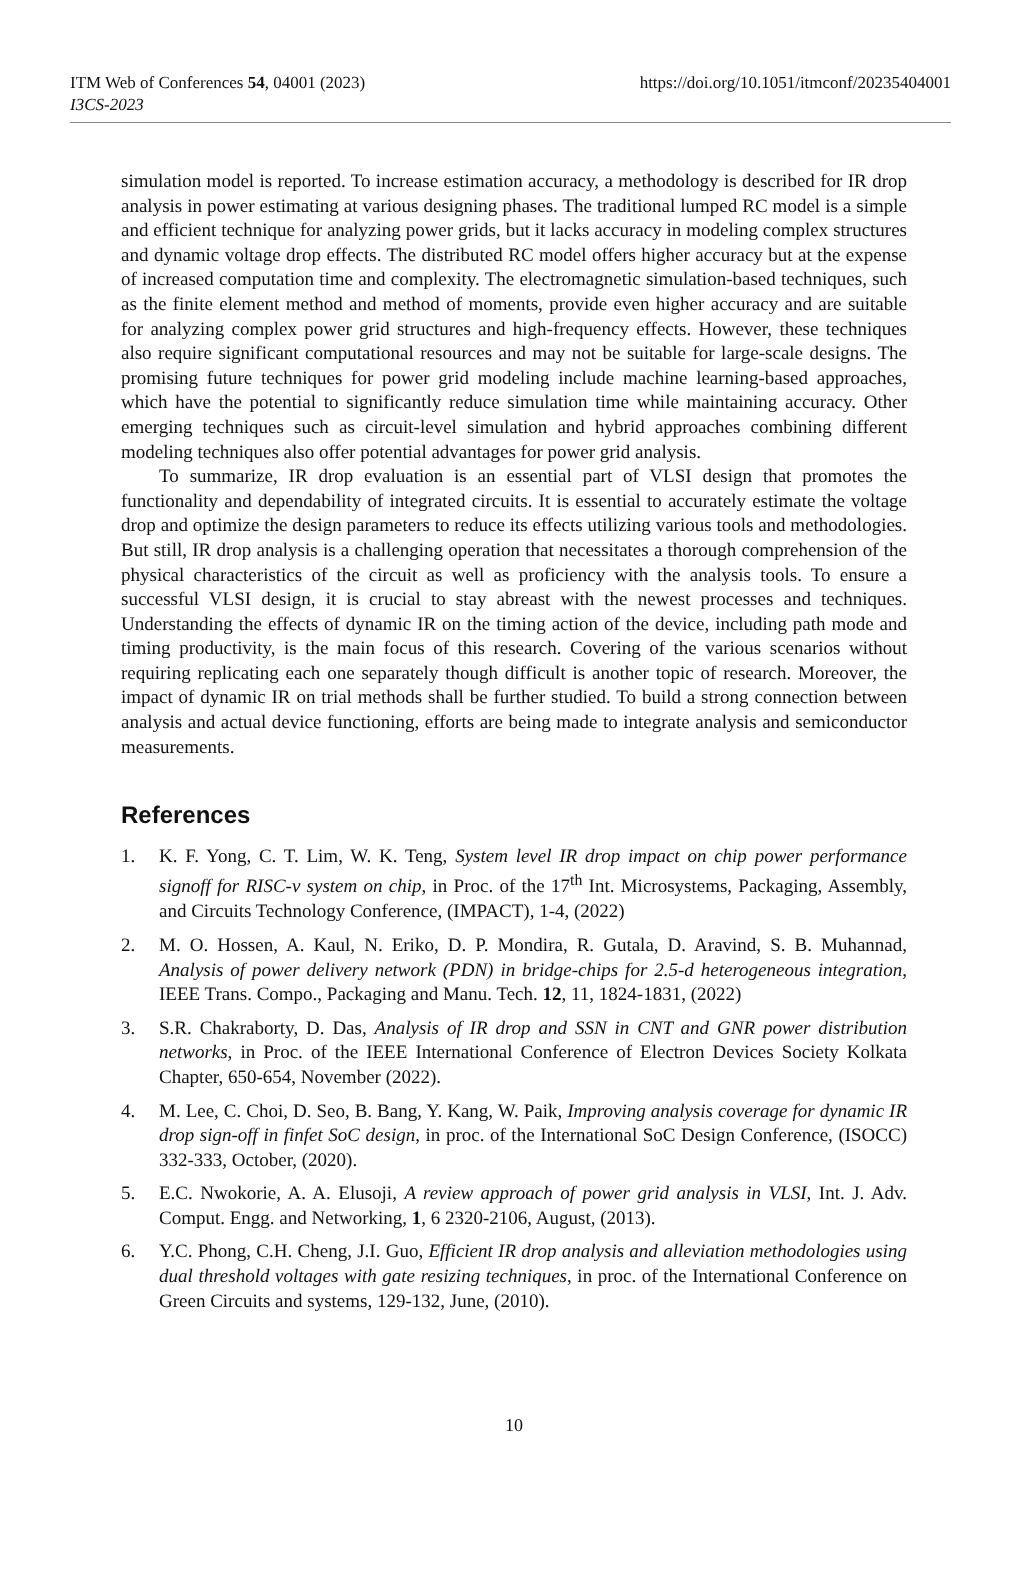ITM Web of Conferences 54, 04001 (2023) https://doi.org/10.1051/itmconf/20235404001
I3CS-2023
simulation model is reported. To increase estimation accuracy, a methodology is described for IR drop analysis in power estimating at various designing phases. The traditional lumped RC model is a simple and efficient technique for analyzing power grids, but it lacks accuracy in modeling complex structures and dynamic voltage drop effects. The distributed RC model offers higher accuracy but at the expense of increased computation time and complexity. The electromagnetic simulation-based techniques, such as the finite element method and method of moments, provide even higher accuracy and are suitable for analyzing complex power grid structures and high-frequency effects. However, these techniques also require significant computational resources and may not be suitable for large-scale designs. The promising future techniques for power grid modeling include machine learning-based approaches, which have the potential to significantly reduce simulation time while maintaining accuracy. Other emerging techniques such as circuit-level simulation and hybrid approaches combining different modeling techniques also offer potential advantages for power grid analysis.
To summarize, IR drop evaluation is an essential part of VLSI design that promotes the functionality and dependability of integrated circuits. It is essential to accurately estimate the voltage drop and optimize the design parameters to reduce its effects utilizing various tools and methodologies. But still, IR drop analysis is a challenging operation that necessitates a thorough comprehension of the physical characteristics of the circuit as well as proficiency with the analysis tools. To ensure a successful VLSI design, it is crucial to stay abreast with the newest processes and techniques. Understanding the effects of dynamic IR on the timing action of the device, including path mode and timing productivity, is the main focus of this research. Covering of the various scenarios without requiring replicating each one separately though difficult is another topic of research. Moreover, the impact of dynamic IR on trial methods shall be further studied. To build a strong connection between analysis and actual device functioning, efforts are being made to integrate analysis and semiconductor measurements.
References
1. K. F. Yong, C. T. Lim, W. K. Teng, System level IR drop impact on chip power performance signoff for RISC-v system on chip, in Proc. of the 17<sup>th</sup> Int. Microsystems, Packaging, Assembly, and Circuits Technology Conference, (IMPACT), 1-4, (2022)
2. M. O. Hossen, A. Kaul, N. Eriko, D. P. Mondira, R. Gutala, D. Aravind, S. B. Muhannad, Analysis of power delivery network (PDN) in bridge-chips for 2.5-d heterogeneous integration, IEEE Trans. Compo., Packaging and Manu. Tech. 12, 11, 1824-1831, (2022)
3. S.R. Chakraborty, D. Das, Analysis of IR drop and SSN in CNT and GNR power distribution networks, in Proc. of the IEEE International Conference of Electron Devices Society Kolkata Chapter, 650-654, November (2022).
4. M. Lee, C. Choi, D. Seo, B. Bang, Y. Kang, W. Paik, Improving analysis coverage for dynamic IR drop sign-off in finfet SoC design, in proc. of the International SoC Design Conference, (ISOCC) 332-333, October, (2020).
5. E.C. Nwokorie, A. A. Elusoji, A review approach of power grid analysis in VLSI, Int. J. Adv. Comput. Engg. and Networking, 1, 6 2320-2106, August, (2013).
6. Y.C. Phong, C.H. Cheng, J.I. Guo, Efficient IR drop analysis and alleviation methodologies using dual threshold voltages with gate resizing techniques, in proc. of the International Conference on Green Circuits and systems, 129-132, June, (2010).
10